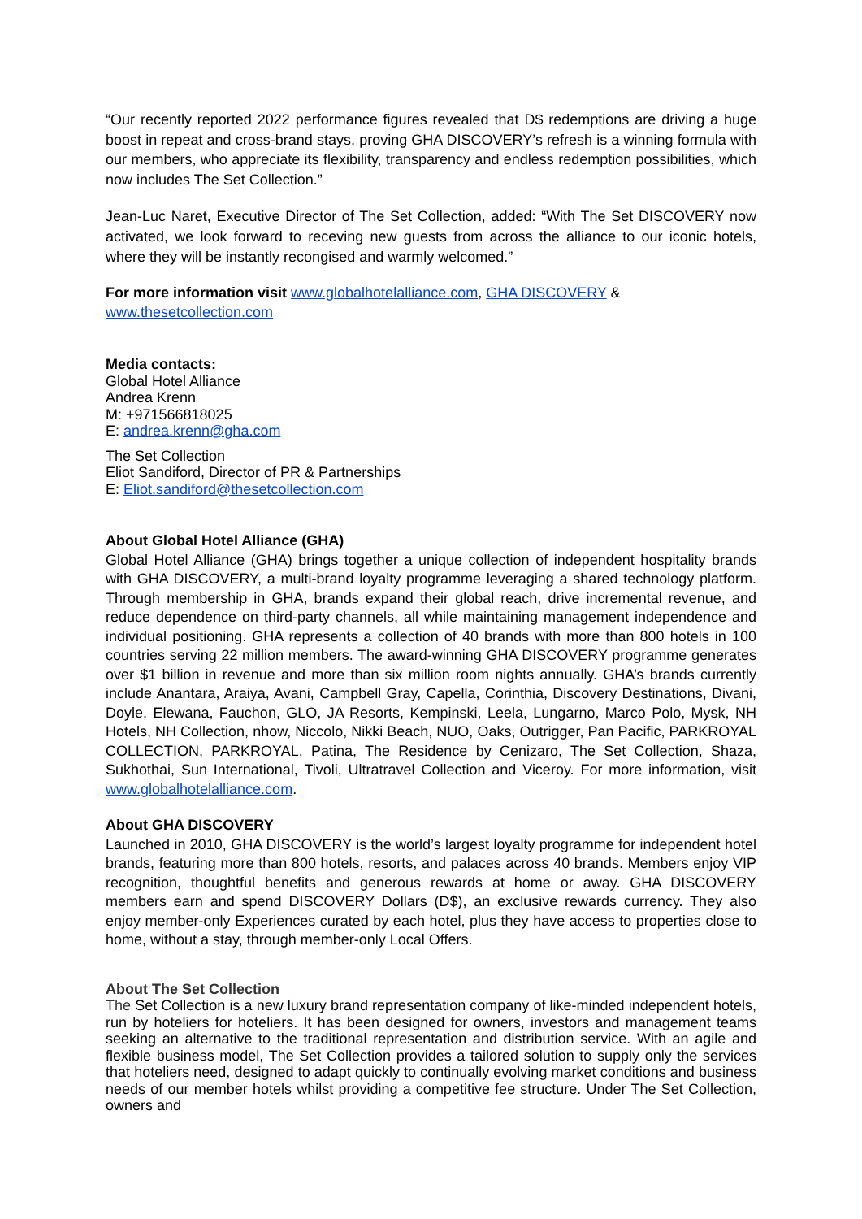“Our recently reported 2022 performance figures revealed that D$ redemptions are driving a huge boost in repeat and cross-brand stays, proving GHA DISCOVERY’s refresh is a winning formula with our members, who appreciate its flexibility, transparency and endless redemption possibilities, which now includes The Set Collection.”
Jean-Luc Naret, Executive Director of The Set Collection, added: “With The Set DISCOVERY now activated, we look forward to receving new guests from across the alliance to our iconic hotels, where they will be instantly recongised and warmly welcomed.”
For more information visit www.globalhotelalliance.com, GHA DISCOVERY &
www.thesetcollection.com
Media contacts:
Global Hotel Alliance
Andrea Krenn
M: +971566818025
E: andrea.krenn@gha.com
The Set Collection
Eliot Sandiford, Director of PR & Partnerships
E: Eliot.sandiford@thesetcollection.com
About Global Hotel Alliance (GHA)
Global Hotel Alliance (GHA) brings together a unique collection of independent hospitality brands with GHA DISCOVERY, a multi-brand loyalty programme leveraging a shared technology platform. Through membership in GHA, brands expand their global reach, drive incremental revenue, and reduce dependence on third-party channels, all while maintaining management independence and individual positioning. GHA represents a collection of 40 brands with more than 800 hotels in 100 countries serving 22 million members. The award-winning GHA DISCOVERY programme generates over $1 billion in revenue and more than six million room nights annually. GHA’s brands currently include Anantara, Araiya, Avani, Campbell Gray, Capella, Corinthia, Discovery Destinations, Divani, Doyle, Elewana, Fauchon, GLO, JA Resorts, Kempinski, Leela, Lungarno, Marco Polo, Mysk, NH Hotels, NH Collection, nhow, Niccolo, Nikki Beach, NUO, Oaks, Outrigger, Pan Pacific, PARKROYAL COLLECTION, PARKROYAL, Patina, The Residence by Cenizaro, The Set Collection, Shaza, Sukhothai, Sun International, Tivoli, Ultratravel Collection and Viceroy. For more information, visit www.globalhotelalliance.com.
About GHA DISCOVERY
Launched in 2010, GHA DISCOVERY is the world’s largest loyalty programme for independent hotel brands, featuring more than 800 hotels, resorts, and palaces across 40 brands. Members enjoy VIP recognition, thoughtful benefits and generous rewards at home or away. GHA DISCOVERY members earn and spend DISCOVERY Dollars (D$), an exclusive rewards currency. They also enjoy member-only Experiences curated by each hotel, plus they have access to properties close to home, without a stay, through member-only Local Offers.
About The Set Collection
The Set Collection is a new luxury brand representation company of like-minded independent hotels, run by hoteliers for hoteliers. It has been designed for owners, investors and management teams seeking an alternative to the traditional representation and distribution service. With an agile and flexible business model, The Set Collection provides a tailored solution to supply only the services that hoteliers need, designed to adapt quickly to continually evolving market conditions and business needs of our member hotels whilst providing a competitive fee structure. Under The Set Collection, owners and